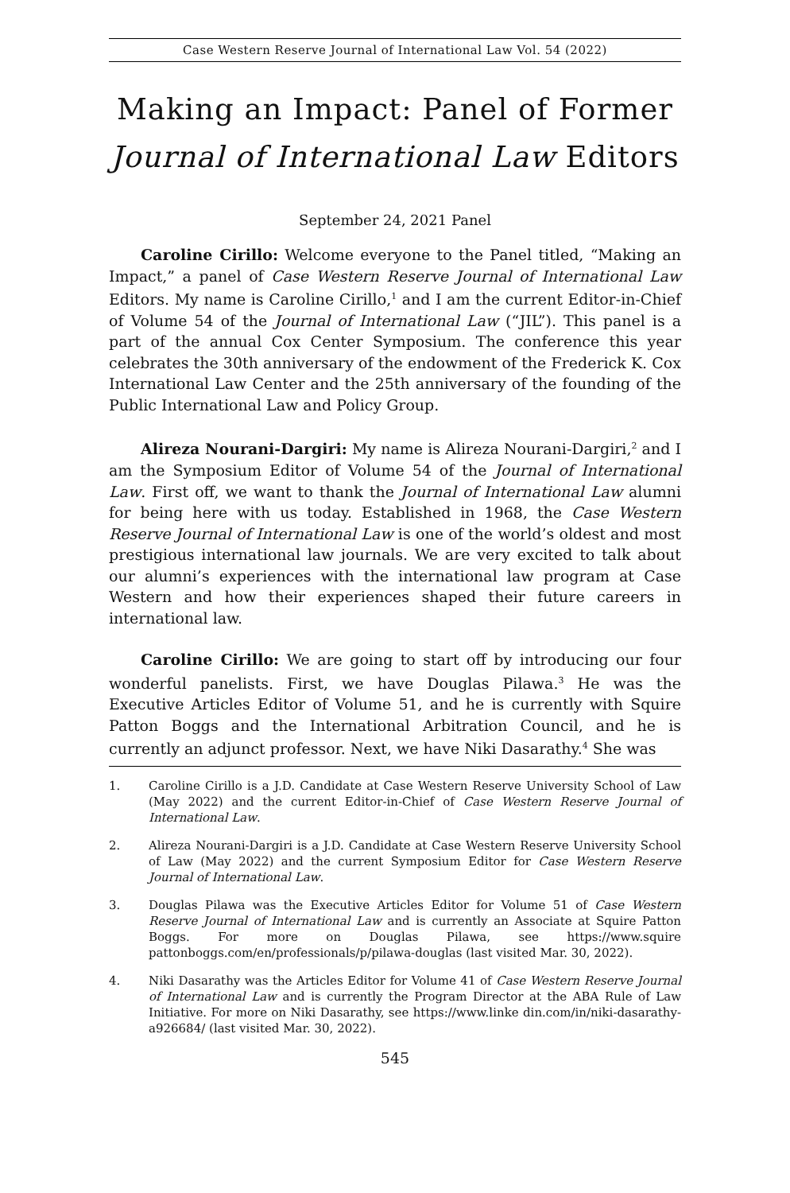Case Western Reserve Journal of International Law Vol. 54 (2022)
Making an Impact: Panel of Former Journal of International Law Editors
September 24, 2021 Panel
Caroline Cirillo: Welcome everyone to the Panel titled, “Making an Impact,” a panel of Case Western Reserve Journal of International Law Editors. My name is Caroline Cirillo,<sup>1</sup> and I am the current Editor-in-Chief of Volume 54 of the Journal of International Law (“JIL”). This panel is a part of the annual Cox Center Symposium. The conference this year celebrates the 30th anniversary of the endowment of the Frederick K. Cox International Law Center and the 25th anniversary of the founding of the Public International Law and Policy Group.
Alireza Nourani-Dargiri: My name is Alireza Nourani-Dargiri,<sup>2</sup> and I am the Symposium Editor of Volume 54 of the Journal of International Law. First off, we want to thank the Journal of International Law alumni for being here with us today. Established in 1968, the Case Western Reserve Journal of International Law is one of the world’s oldest and most prestigious international law journals. We are very excited to talk about our alumni’s experiences with the international law program at Case Western and how their experiences shaped their future careers in international law.
Caroline Cirillo: We are going to start off by introducing our four wonderful panelists. First, we have Douglas Pilawa.<sup>3</sup> He was the Executive Articles Editor of Volume 51, and he is currently with Squire Patton Boggs and the International Arbitration Council, and he is currently an adjunct professor. Next, we have Niki Dasarathy.<sup>4</sup> She was
1. Caroline Cirillo is a J.D. Candidate at Case Western Reserve University School of Law (May 2022) and the current Editor-in-Chief of Case Western Reserve Journal of International Law.
2. Alireza Nourani-Dargiri is a J.D. Candidate at Case Western Reserve University School of Law (May 2022) and the current Symposium Editor for Case Western Reserve Journal of International Law.
3. Douglas Pilawa was the Executive Articles Editor for Volume 51 of Case Western Reserve Journal of International Law and is currently an Associate at Squire Patton Boggs. For more on Douglas Pilawa, see https://www.squire pattonboggs.com/en/professionals/p/pilawa-douglas (last visited Mar. 30, 2022).
4. Niki Dasarathy was the Articles Editor for Volume 41 of Case Western Reserve Journal of International Law and is currently the Program Director at the ABA Rule of Law Initiative. For more on Niki Dasarathy, see https://www.linke din.com/in/niki-dasarathy-a926684/ (last visited Mar. 30, 2022).
545